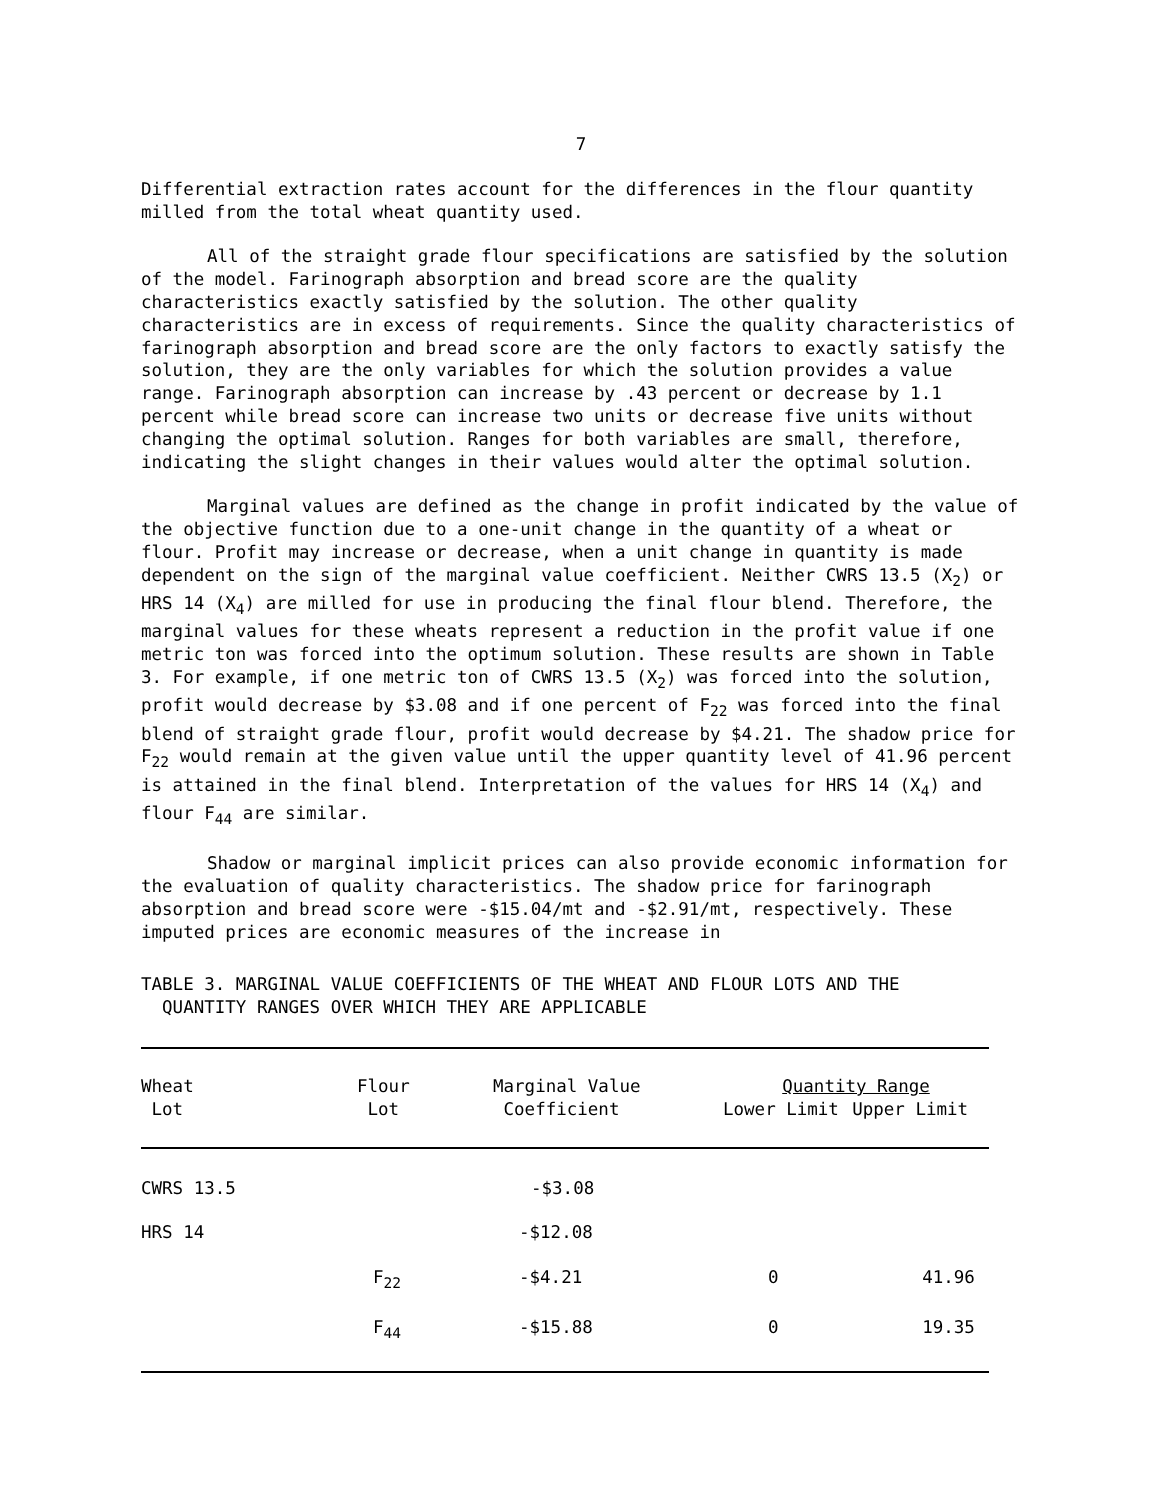7
Differential extraction rates account for the differences in the flour quantity milled from the total wheat quantity used.
All of the straight grade flour specifications are satisfied by the solution of the model. Farinograph absorption and bread score are the quality characteristics exactly satisfied by the solution. The other quality characteristics are in excess of requirements. Since the quality characteristics of farinograph absorption and bread score are the only factors to exactly satisfy the solution, they are the only variables for which the solution provides a value range. Farinograph absorption can increase by .43 percent or decrease by 1.1 percent while bread score can increase two units or decrease five units without changing the optimal solution. Ranges for both variables are small, therefore, indicating the slight changes in their values would alter the optimal solution.
Marginal values are defined as the change in profit indicated by the value of the objective function due to a one-unit change in the quantity of a wheat or flour. Profit may increase or decrease, when a unit change in quantity is made dependent on the sign of the marginal value coefficient. Neither CWRS 13.5 (X<sub>2</sub>) or HRS 14 (X<sub>4</sub>) are milled for use in producing the final flour blend. Therefore, the marginal values for these wheats represent a reduction in the profit value if one metric ton was forced into the optimum solution. These results are shown in Table 3. For example, if one metric ton of CWRS 13.5 (X<sub>2</sub>) was forced into the solution, profit would decrease by $3.08 and if one percent of F<sub>22</sub> was forced into the final blend of straight grade flour, profit would decrease by $4.21. The shadow price for F<sub>22</sub> would remain at the given value until the upper quantity level of 41.96 percent is attained in the final blend. Interpretation of the values for HRS 14 (X<sub>4</sub>) and flour F<sub>44</sub> are similar.
Shadow or marginal implicit prices can also provide economic information for the evaluation of quality characteristics. The shadow price for farinograph absorption and bread score were -$15.04/mt and -$2.91/mt, respectively. These imputed prices are economic measures of the increase in
TABLE 3. MARGINAL VALUE COEFFICIENTS OF THE WHEAT AND FLOUR LOTS AND THE
QUANTITY RANGES OVER WHICH THEY ARE APPLICABLE
| Wheat Lot | Flour Lot | Marginal Value Coefficient | Quantity Range | |
| --- | --- | --- | --- | --- |
| | | | Lower Limit | Upper Limit |
| CWRS 13.5 | | -$3.08 | | |
| HRS 14 | | -$12.08 | | |
| | F<sub>22</sub> | -$4.21 | 0 | 41.96 |
| | F<sub>44</sub> | -$15.88 | 0 | 19.35 |